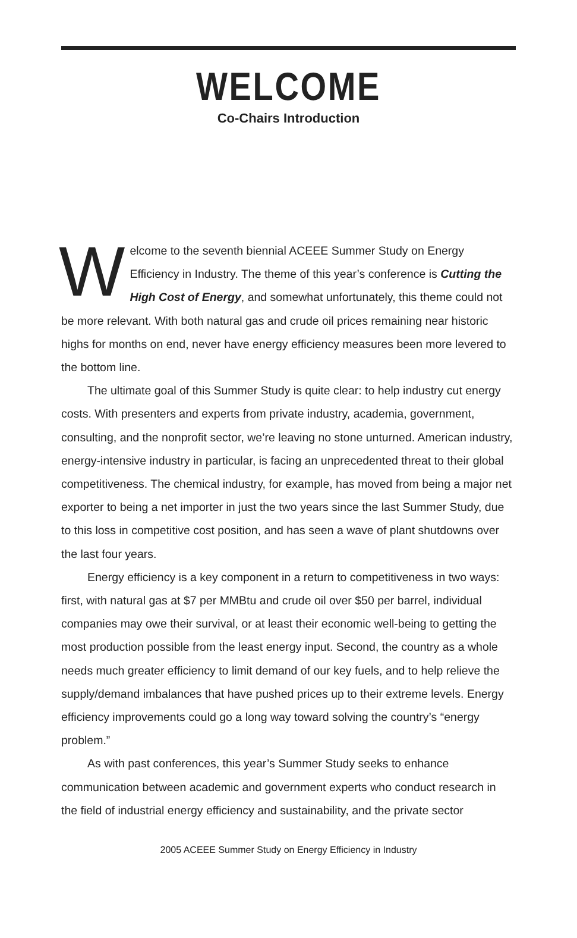WELCOME
Co-Chairs Introduction
Welcome to the seventh biennial ACEEE Summer Study on Energy Efficiency in Industry. The theme of this year’s conference is Cutting the High Cost of Energy, and somewhat unfortunately, this theme could not be more relevant. With both natural gas and crude oil prices remaining near historic highs for months on end, never have energy efficiency measures been more levered to the bottom line.
The ultimate goal of this Summer Study is quite clear: to help industry cut energy costs. With presenters and experts from private industry, academia, government, consulting, and the nonprofit sector, we’re leaving no stone unturned. American industry, energy-intensive industry in particular, is facing an unprecedented threat to their global competitiveness. The chemical industry, for example, has moved from being a major net exporter to being a net importer in just the two years since the last Summer Study, due to this loss in competitive cost position, and has seen a wave of plant shutdowns over the last four years.
Energy efficiency is a key component in a return to competitiveness in two ways: first, with natural gas at $7 per MMBtu and crude oil over $50 per barrel, individual companies may owe their survival, or at least their economic well-being to getting the most production possible from the least energy input. Second, the country as a whole needs much greater efficiency to limit demand of our key fuels, and to help relieve the supply/demand imbalances that have pushed prices up to their extreme levels. Energy efficiency improvements could go a long way toward solving the country’s “energy problem.”
As with past conferences, this year’s Summer Study seeks to enhance communication between academic and government experts who conduct research in the field of industrial energy efficiency and sustainability, and the private sector
2005 ACEEE Summer Study on Energy Efficiency in Industry